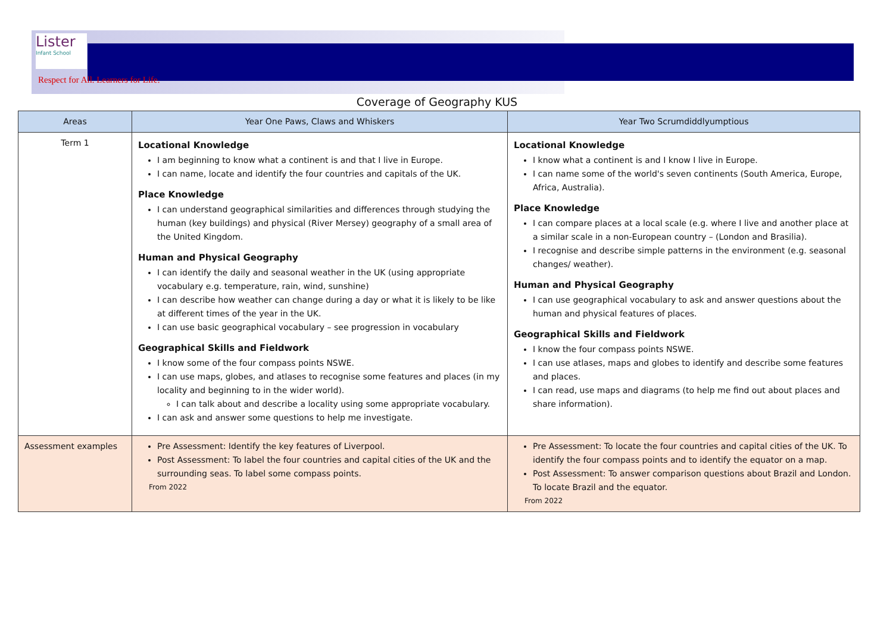Lister
Infant School
Respect for All. Learners for Life.
Coverage of Geography KUS
| Areas | Year One Paws, Claws and Whiskers | Year Two Scrumdiddlyumptious |
| --- | --- | --- |
| Term 1 | Locational Knowledge I am beginning to know what a continent is and that I live in Europe. I can name, locate and identify the four countries and capitals of the UK. Place Knowledge I can understand geographical similarities and differences through studying the human (key buildings) and physical (River Mersey) geography of a small area of the United Kingdom. Human and Physical Geography I can identify the daily and seasonal weather in the UK (using appropriate vocabulary e.g. temperature, rain, wind, sunshine) I can describe how weather can change during a day or what it is likely to be like at different times of the year in the UK. I can use basic geographical vocabulary – see progression in vocabulary Geographical Skills and Fieldwork I know some of the four compass points NSWE. I can use maps, globes, and atlases to recognise some features and places (in my locality and beginning to in the wider world). I can talk about and describe a locality using some appropriate vocabulary. I can ask and answer some questions to help me investigate. | Locational Knowledge I know what a continent is and I know I live in Europe. I can name some of the world's seven continents (South America, Europe, Africa, Australia). Place Knowledge I can compare places at a local scale (e.g. where I live and another place at a similar scale in a non-European country – (London and Brasilia). I recognise and describe simple patterns in the environment (e.g. seasonal changes/ weather). Human and Physical Geography I can use geographical vocabulary to ask and answer questions about the human and physical features of places. Geographical Skills and Fieldwork I know the four compass points NSWE. I can use atlases, maps and globes to identify and describe some features and places. I can read, use maps and diagrams (to help me find out about places and share information). |
| Assessment examples | Pre Assessment: Identify the key features of Liverpool. Post Assessment: To label the four countries and capital cities of the UK and the surrounding seas. To label some compass points. From 2022 | Pre Assessment: To locate the four countries and capital cities of the UK. To identify the four compass points and to identify the equator on a map. Post Assessment: To answer comparison questions about Brazil and London. To locate Brazil and the equator. From 2022 |